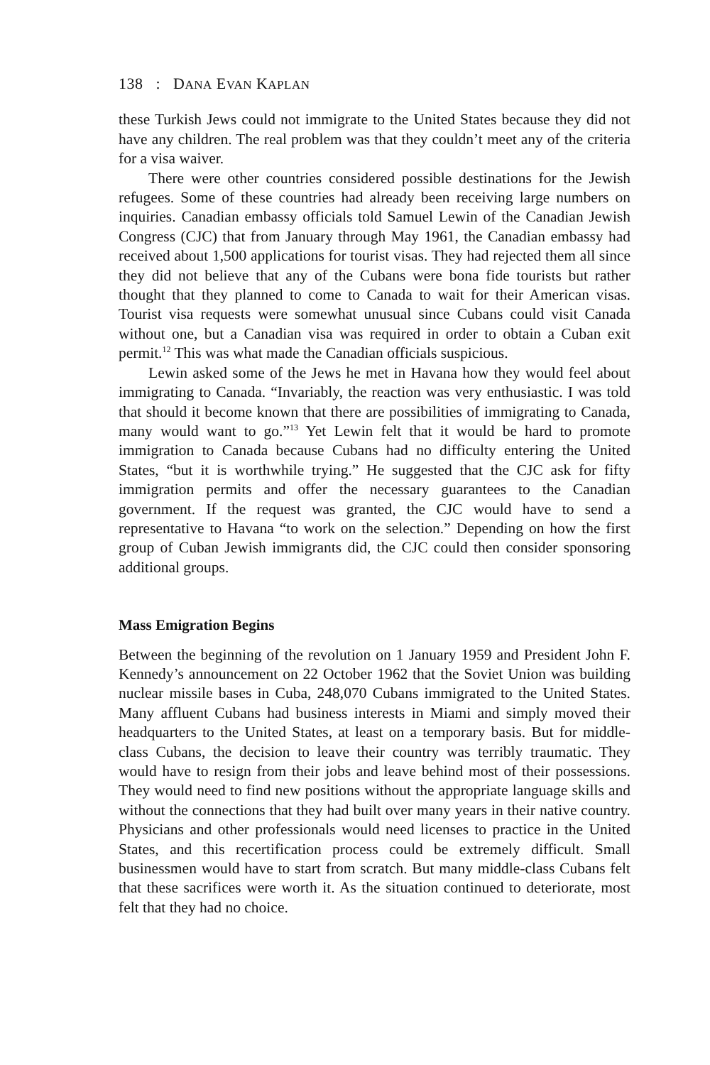138 : DANA EVAN KAPLAN
these Turkish Jews could not immigrate to the United States because they did not have any children. The real problem was that they couldn’t meet any of the criteria for a visa waiver.
There were other countries considered possible destinations for the Jewish refugees. Some of these countries had already been receiving large numbers on inquiries. Canadian embassy officials told Samuel Lewin of the Canadian Jewish Congress (CJC) that from January through May 1961, the Canadian embassy had received about 1,500 applications for tourist visas. They had rejected them all since they did not believe that any of the Cubans were bona fide tourists but rather thought that they planned to come to Canada to wait for their American visas. Tourist visa requests were somewhat unusual since Cubans could visit Canada without one, but a Canadian visa was required in order to obtain a Cuban exit permit.<sup>12</sup> This was what made the Canadian officials suspicious.
Lewin asked some of the Jews he met in Havana how they would feel about immigrating to Canada. “Invariably, the reaction was very enthusiastic. I was told that should it become known that there are possibilities of immigrating to Canada, many would want to go.”<sup>13</sup> Yet Lewin felt that it would be hard to promote immigration to Canada because Cubans had no difficulty entering the United States, “but it is worthwhile trying.” He suggested that the CJC ask for fifty immigration permits and offer the necessary guarantees to the Canadian government. If the request was granted, the CJC would have to send a representative to Havana “to work on the selection.” Depending on how the first group of Cuban Jewish immigrants did, the CJC could then consider sponsoring additional groups.
Mass Emigration Begins
Between the beginning of the revolution on 1 January 1959 and President John F. Kennedy’s announcement on 22 October 1962 that the Soviet Union was building nuclear missile bases in Cuba, 248,070 Cubans immigrated to the United States. Many affluent Cubans had business interests in Miami and simply moved their headquarters to the United States, at least on a temporary basis. But for middle-class Cubans, the decision to leave their country was terribly traumatic. They would have to resign from their jobs and leave behind most of their possessions. They would need to find new positions without the appropriate language skills and without the connections that they had built over many years in their native country. Physicians and other professionals would need licenses to practice in the United States, and this recertification process could be extremely difficult. Small businessmen would have to start from scratch. But many middle-class Cubans felt that these sacrifices were worth it. As the situation continued to deteriorate, most felt that they had no choice.